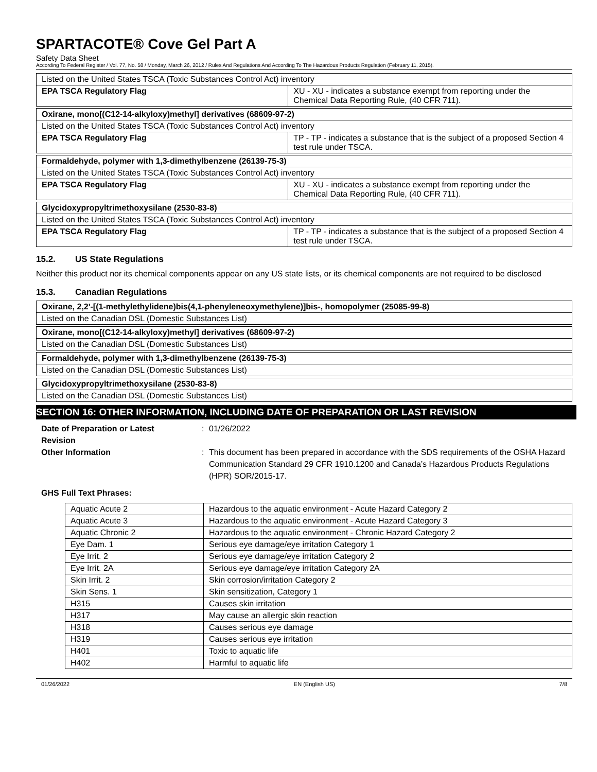SPARTACOTE® Cove Gel Part A
Safety Data Sheet
According To Federal Register / Vol. 77, No. 58 / Monday, March 26, 2012 / Rules And Regulations And According To The Hazardous Products Regulation (February 11, 2015).
| Listed on the United States TSCA (Toxic Substances Control Act) inventory | |
| EPA TSCA Regulatory Flag | XU - XU - indicates a substance exempt from reporting under the Chemical Data Reporting Rule, (40 CFR 711). |
| Oxirane, mono[(C12-14-alkyloxy)methyl] derivatives (68609-97-2) | |
| Listed on the United States TSCA (Toxic Substances Control Act) inventory | |
| EPA TSCA Regulatory Flag | TP - TP - indicates a substance that is the subject of a proposed Section 4 test rule under TSCA. |
| Formaldehyde, polymer with 1,3-dimethylbenzene (26139-75-3) | |
| Listed on the United States TSCA (Toxic Substances Control Act) inventory | |
| EPA TSCA Regulatory Flag | XU - XU - indicates a substance exempt from reporting under the Chemical Data Reporting Rule, (40 CFR 711). |
| Glycidoxypropyltrimethoxysilane (2530-83-8) | |
| Listed on the United States TSCA (Toxic Substances Control Act) inventory | |
| EPA TSCA Regulatory Flag | TP - TP - indicates a substance that is the subject of a proposed Section 4 test rule under TSCA. |
15.2. US State Regulations
Neither this product nor its chemical components appear on any US state lists, or its chemical components are not required to be disclosed
15.3. Canadian Regulations
| Oxirane, 2,2'-[(1-methylethylidene)bis(4,1-phenyleneoxymethylene)]bis-, homopolymer (25085-99-8) |
| Listed on the Canadian DSL (Domestic Substances List) |
| Oxirane, mono[(C12-14-alkyloxy)methyl] derivatives (68609-97-2) |
| Listed on the Canadian DSL (Domestic Substances List) |
| Formaldehyde, polymer with 1,3-dimethylbenzene (26139-75-3) |
| Listed on the Canadian DSL (Domestic Substances List) |
| Glycidoxypropyltrimethoxysilane (2530-83-8) |
| Listed on the Canadian DSL (Domestic Substances List) |
SECTION 16: OTHER INFORMATION, INCLUDING DATE OF PREPARATION OR LAST REVISION
Date of Preparation or Latest
Revision
: 01/26/2022
Other Information : This document has been prepared in accordance with the SDS requirements of the OSHA Hazard Communication Standard 29 CFR 1910.1200 and Canada’s Hazardous Products Regulations (HPR) SOR/2015-17.
GHS Full Text Phrases:
| Aquatic Acute 2 | Hazardous to the aquatic environment - Acute Hazard Category 2 |
| Aquatic Acute 3 | Hazardous to the aquatic environment - Acute Hazard Category 3 |
| Aquatic Chronic 2 | Hazardous to the aquatic environment - Chronic Hazard Category 2 |
| Eye Dam. 1 | Serious eye damage/eye irritation Category 1 |
| Eye Irrit. 2 | Serious eye damage/eye irritation Category 2 |
| Eye Irrit. 2A | Serious eye damage/eye irritation Category 2A |
| Skin Irrit. 2 | Skin corrosion/irritation Category 2 |
| Skin Sens. 1 | Skin sensitization, Category 1 |
| H315 | Causes skin irritation |
| H317 | May cause an allergic skin reaction |
| H318 | Causes serious eye damage |
| H319 | Causes serious eye irritation |
| H401 | Toxic to aquatic life |
| H402 | Harmful to aquatic life |
01/26/2022 EN (English US) 7/8